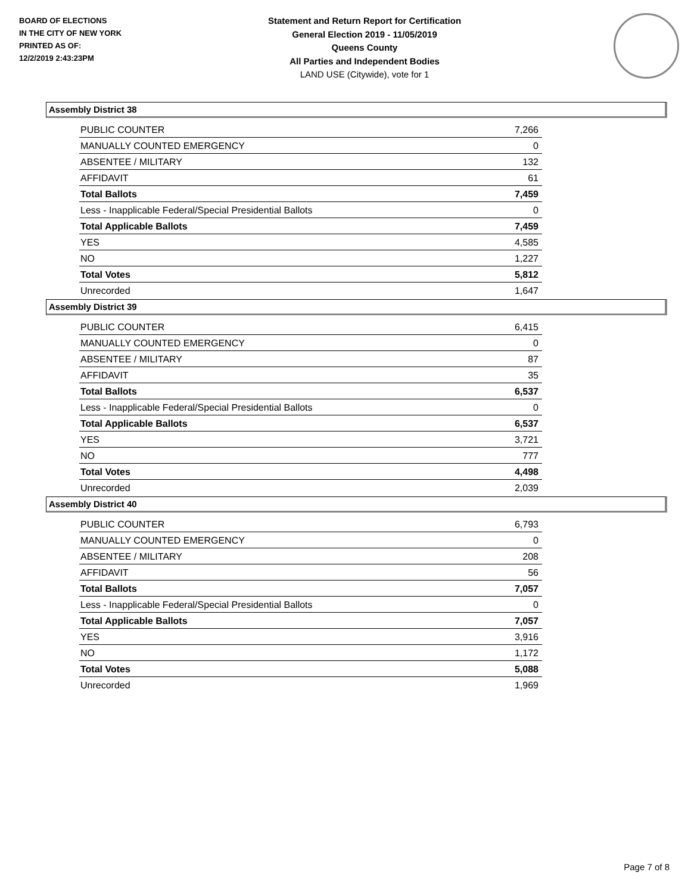BOARD OF ELECTIONS
IN THE CITY OF NEW YORK
PRINTED AS OF:
12/2/2019 2:43:23PM
Statement and Return Report for Certification
General Election 2019 - 11/05/2019
Queens County
All Parties and Independent Bodies
LAND USE (Citywide), vote for 1
Assembly District 38
| PUBLIC COUNTER | 7,266 |
| MANUALLY COUNTED EMERGENCY | 0 |
| ABSENTEE / MILITARY | 132 |
| AFFIDAVIT | 61 |
| Total Ballots | 7,459 |
| Less - Inapplicable Federal/Special Presidential Ballots | 0 |
| Total Applicable Ballots | 7,459 |
| YES | 4,585 |
| NO | 1,227 |
| Total Votes | 5,812 |
| Unrecorded | 1,647 |
Assembly District 39
| PUBLIC COUNTER | 6,415 |
| MANUALLY COUNTED EMERGENCY | 0 |
| ABSENTEE / MILITARY | 87 |
| AFFIDAVIT | 35 |
| Total Ballots | 6,537 |
| Less - Inapplicable Federal/Special Presidential Ballots | 0 |
| Total Applicable Ballots | 6,537 |
| YES | 3,721 |
| NO | 777 |
| Total Votes | 4,498 |
| Unrecorded | 2,039 |
Assembly District 40
| PUBLIC COUNTER | 6,793 |
| MANUALLY COUNTED EMERGENCY | 0 |
| ABSENTEE / MILITARY | 208 |
| AFFIDAVIT | 56 |
| Total Ballots | 7,057 |
| Less - Inapplicable Federal/Special Presidential Ballots | 0 |
| Total Applicable Ballots | 7,057 |
| YES | 3,916 |
| NO | 1,172 |
| Total Votes | 5,088 |
| Unrecorded | 1,969 |
Page 7 of 8